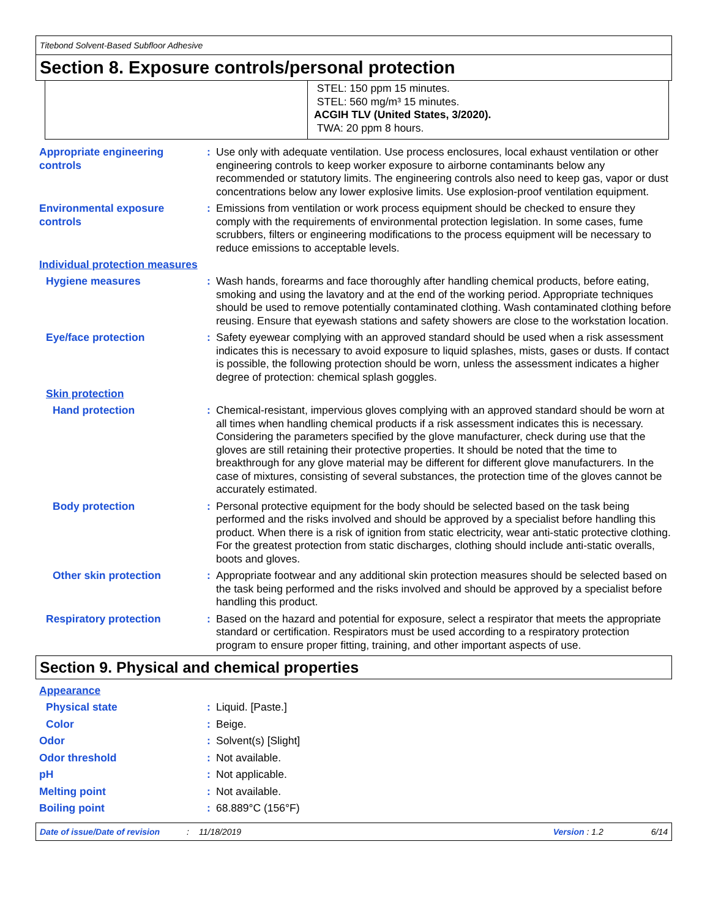Titebond Solvent-Based Subfloor Adhesive
Section 8. Exposure controls/personal protection
STEL: 150 ppm 15 minutes.
STEL: 560 mg/m³ 15 minutes.
ACGIH TLV (United States, 3/2020).
TWA: 20 ppm 8 hours.
Appropriate engineering controls
: Use only with adequate ventilation. Use process enclosures, local exhaust ventilation or other engineering controls to keep worker exposure to airborne contaminants below any recommended or statutory limits. The engineering controls also need to keep gas, vapor or dust concentrations below any lower explosive limits. Use explosion-proof ventilation equipment.
Environmental exposure controls
: Emissions from ventilation or work process equipment should be checked to ensure they comply with the requirements of environmental protection legislation. In some cases, fume scrubbers, filters or engineering modifications to the process equipment will be necessary to reduce emissions to acceptable levels.
Individual protection measures
Hygiene measures : Wash hands, forearms and face thoroughly after handling chemical products, before eating, smoking and using the lavatory and at the end of the working period. Appropriate techniques should be used to remove potentially contaminated clothing. Wash contaminated clothing before reusing. Ensure that eyewash stations and safety showers are close to the workstation location.
Eye/face protection : Safety eyewear complying with an approved standard should be used when a risk assessment indicates this is necessary to avoid exposure to liquid splashes, mists, gases or dusts. If contact is possible, the following protection should be worn, unless the assessment indicates a higher degree of protection: chemical splash goggles.
Skin protection
Hand protection : Chemical-resistant, impervious gloves complying with an approved standard should be worn at all times when handling chemical products if a risk assessment indicates this is necessary. Considering the parameters specified by the glove manufacturer, check during use that the gloves are still retaining their protective properties. It should be noted that the time to breakthrough for any glove material may be different for different glove manufacturers. In the case of mixtures, consisting of several substances, the protection time of the gloves cannot be accurately estimated.
Body protection : Personal protective equipment for the body should be selected based on the task being performed and the risks involved and should be approved by a specialist before handling this product. When there is a risk of ignition from static electricity, wear anti-static protective clothing. For the greatest protection from static discharges, clothing should include anti-static overalls, boots and gloves.
Other skin protection : Appropriate footwear and any additional skin protection measures should be selected based on the task being performed and the risks involved and should be approved by a specialist before handling this product.
Respiratory protection : Based on the hazard and potential for exposure, select a respirator that meets the appropriate standard or certification. Respirators must be used according to a respiratory protection program to ensure proper fitting, training, and other important aspects of use.
Section 9. Physical and chemical properties
Appearance
Physical state : Liquid. [Paste.]
Color : Beige.
Odor : Solvent(s) [Slight]
Odor threshold : Not available.
pH : Not applicable.
Melting point : Not available.
Boiling point : 68.889°C (156°F)
Date of issue/Date of revision: 11/18/2019 Version : 1.2 6/14